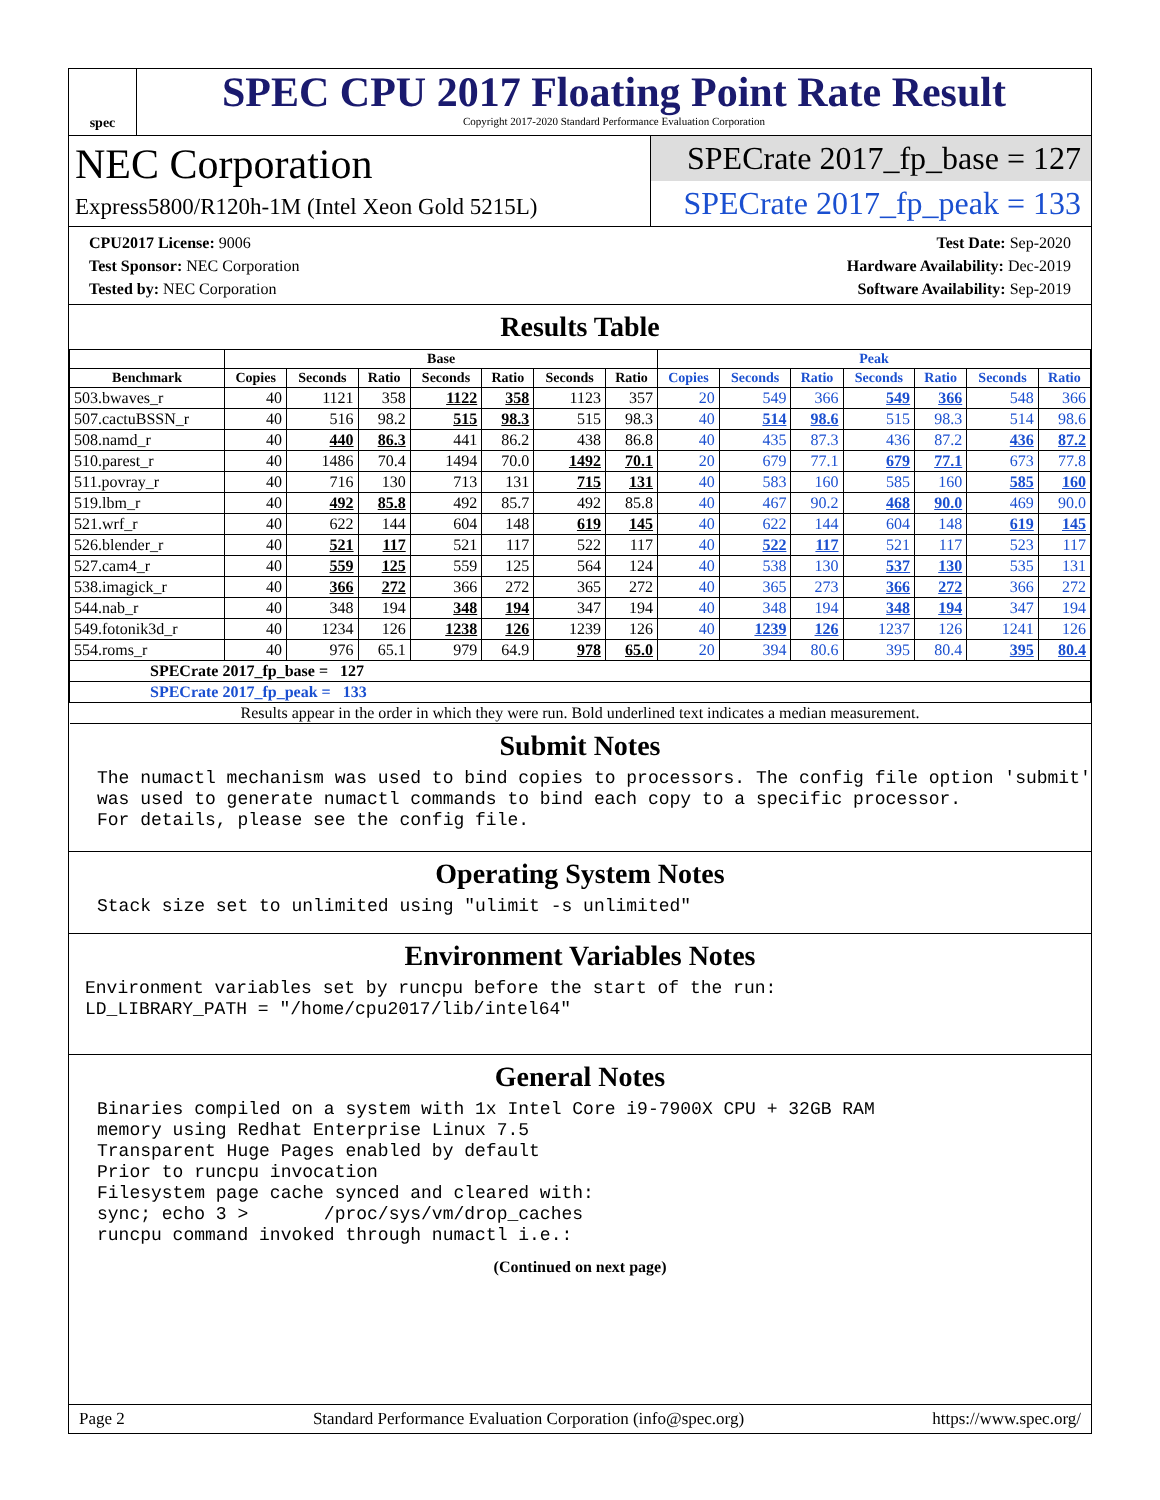spec
SPEC CPU 2017 Floating Point Rate Result
Copyright 2017-2020 Standard Performance Evaluation Corporation
NEC Corporation
Express5800/R120h-1M (Intel Xeon Gold 5215L)
SPECrate 2017_fp_base = 127
SPECrate 2017_fp_peak = 133
CPU2017 License: 9006
Test Sponsor: NEC Corporation
Tested by: NEC Corporation
Test Date: Sep-2020
Hardware Availability: Dec-2019
Software Availability: Sep-2019
Results Table
| | Base | | | | | | | Peak | | | | | | |
| --- | --- | --- | --- | --- | --- | --- | --- | --- | --- | --- | --- | --- | --- | --- |
| Benchmark | Copies | Seconds | Ratio | Seconds | Ratio | Seconds | Ratio | Copies | Seconds | Ratio | Seconds | Ratio | Seconds | Ratio |
| 503.bwaves_r | 40 | 1121 | 358 | 1122 | 358 | 1123 | 357 | 20 | 549 | 366 | 549 | 366 | 548 | 366 |
| 507.cactuBSSN_r | 40 | 516 | 98.2 | 515 | 98.3 | 515 | 98.3 | 40 | 514 | 98.6 | 515 | 98.3 | 514 | 98.6 |
| 508.namd_r | 40 | 440 | 86.3 | 441 | 86.2 | 438 | 86.8 | 40 | 435 | 87.3 | 436 | 87.2 | 436 | 87.2 |
| 510.parest_r | 40 | 1486 | 70.4 | 1494 | 70.0 | 1492 | 70.1 | 20 | 679 | 77.1 | 679 | 77.1 | 673 | 77.8 |
| 511.povray_r | 40 | 716 | 130 | 713 | 131 | 715 | 131 | 40 | 583 | 160 | 585 | 160 | 585 | 160 |
| 519.lbm_r | 40 | 492 | 85.8 | 492 | 85.7 | 492 | 85.8 | 40 | 467 | 90.2 | 468 | 90.0 | 469 | 90.0 |
| 521.wrf_r | 40 | 622 | 144 | 604 | 148 | 619 | 145 | 40 | 622 | 144 | 604 | 148 | 619 | 145 |
| 526.blender_r | 40 | 521 | 117 | 521 | 117 | 522 | 117 | 40 | 522 | 117 | 521 | 117 | 523 | 117 |
| 527.cam4_r | 40 | 559 | 125 | 559 | 125 | 564 | 124 | 40 | 538 | 130 | 537 | 130 | 535 | 131 |
| 538.imagick_r | 40 | 366 | 272 | 366 | 272 | 365 | 272 | 40 | 365 | 273 | 366 | 272 | 366 | 272 |
| 544.nab_r | 40 | 348 | 194 | 348 | 194 | 347 | 194 | 40 | 348 | 194 | 348 | 194 | 347 | 194 |
| 549.fotonik3d_r | 40 | 1234 | 126 | 1238 | 126 | 1239 | 126 | 40 | 1239 | 126 | 1237 | 126 | 1241 | 126 |
| 554.roms_r | 40 | 976 | 65.1 | 979 | 64.9 | 978 | 65.0 | 20 | 394 | 80.6 | 395 | 80.4 | 395 | 80.4 |
| SPECrate 2017_fp_base = 127 | | | | | | | | | | | | | | |
| SPECrate 2017_fp_peak = 133 | | | | | | | | | | | | | | |
| Results appear in the order in which they were run. Bold underlined text indicates a median measurement. | | | | | | | | | | | | | | |
Submit Notes
The numactl mechanism was used to bind copies to processors. The config file option 'submit'
was used to generate numactl commands to bind each copy to a specific processor.
For details, please see the config file.
Operating System Notes
Stack size set to unlimited using "ulimit -s unlimited"
Environment Variables Notes
Environment variables set by runcpu before the start of the run:
LD_LIBRARY_PATH = "/home/cpu2017/lib/intel64"
General Notes
Binaries compiled on a system with 1x Intel Core i9-7900X CPU + 32GB RAM
memory using Redhat Enterprise Linux 7.5
Transparent Huge Pages enabled by default
Prior to runcpu invocation
Filesystem page cache synced and cleared with:
sync; echo 3 >       /proc/sys/vm/drop_caches
runcpu command invoked through numactl i.e.:
(Continued on next page)
Page 2 Standard Performance Evaluation Corporation (info@spec.org) https://www.spec.org/